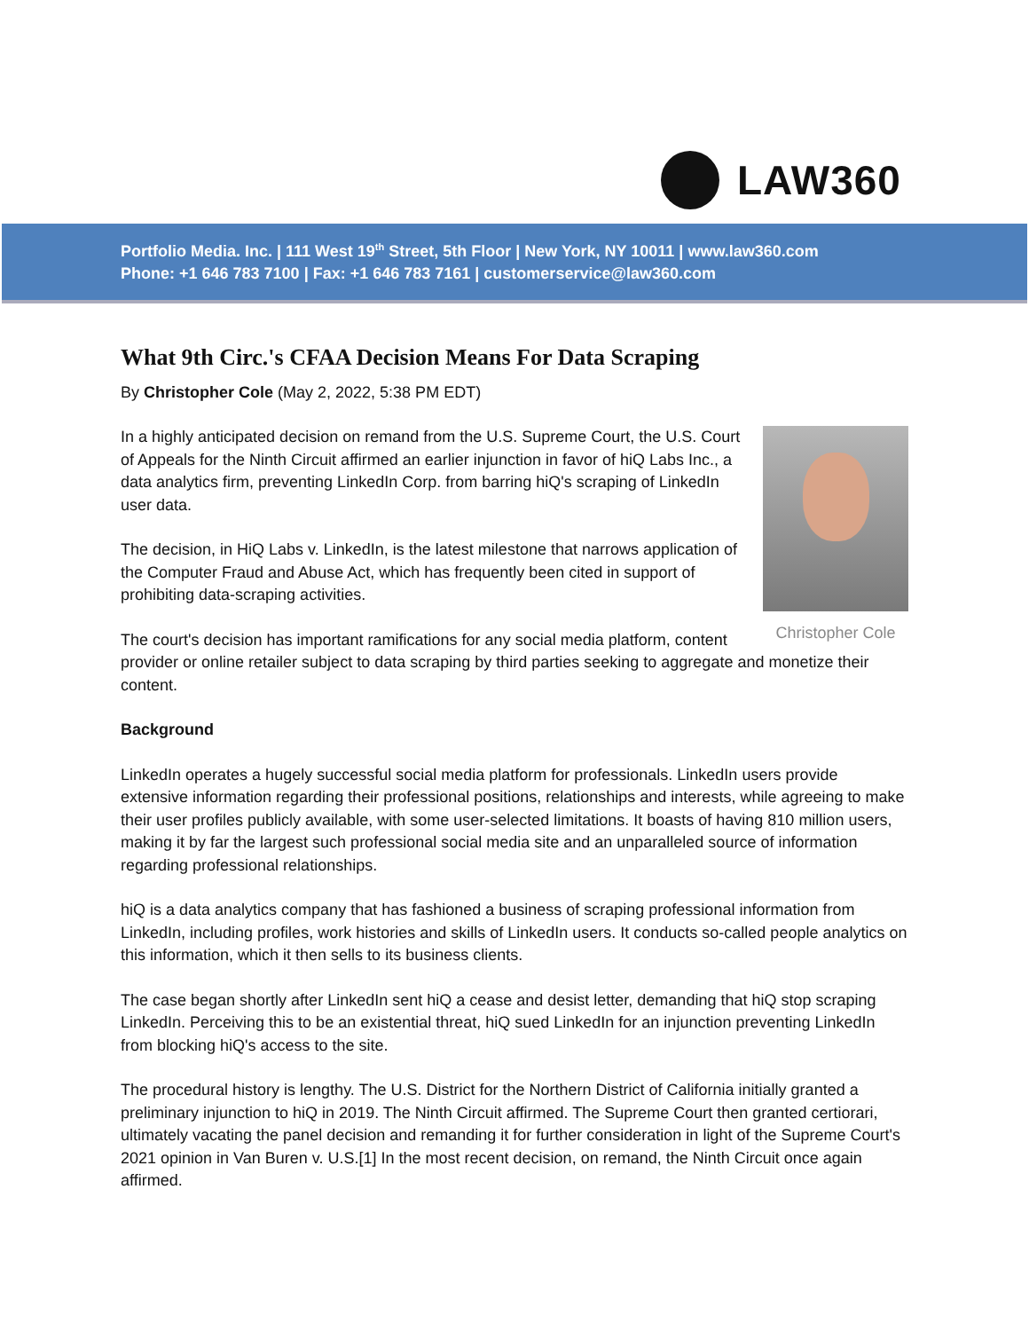LAW360
Portfolio Media. Inc. | 111 West 19<sup>th</sup> Street, 5th Floor | New York, NY 10011 | www.law360.com
Phone: +1 646 783 7100 | Fax: +1 646 783 7161 | customerservice@law360.com
What 9th Circ.'s CFAA Decision Means For Data Scraping
By Christopher Cole (May 2, 2022, 5:38 PM EDT)
Christopher Cole
In a highly anticipated decision on remand from the U.S. Supreme Court, the U.S. Court of Appeals for the Ninth Circuit affirmed an earlier injunction in favor of hiQ Labs Inc., a data analytics firm, preventing LinkedIn Corp. from barring hiQ's scraping of LinkedIn user data.
The decision, in HiQ Labs v. LinkedIn, is the latest milestone that narrows application of the Computer Fraud and Abuse Act, which has frequently been cited in support of prohibiting data-scraping activities.
The court's decision has important ramifications for any social media platform, content provider or online retailer subject to data scraping by third parties seeking to aggregate and monetize their content.
Background
LinkedIn operates a hugely successful social media platform for professionals. LinkedIn users provide extensive information regarding their professional positions, relationships and interests, while agreeing to make their user profiles publicly available, with some user-selected limitations. It boasts of having 810 million users, making it by far the largest such professional social media site and an unparalleled source of information regarding professional relationships.
hiQ is a data analytics company that has fashioned a business of scraping professional information from LinkedIn, including profiles, work histories and skills of LinkedIn users. It conducts so-called people analytics on this information, which it then sells to its business clients.
The case began shortly after LinkedIn sent hiQ a cease and desist letter, demanding that hiQ stop scraping LinkedIn. Perceiving this to be an existential threat, hiQ sued LinkedIn for an injunction preventing LinkedIn from blocking hiQ's access to the site.
The procedural history is lengthy. The U.S. District for the Northern District of California initially granted a preliminary injunction to hiQ in 2019. The Ninth Circuit affirmed. The Supreme Court then granted certiorari, ultimately vacating the panel decision and remanding it for further consideration in light of the Supreme Court's 2021 opinion in Van Buren v. U.S.[1] In the most recent decision, on remand, the Ninth Circuit once again affirmed.